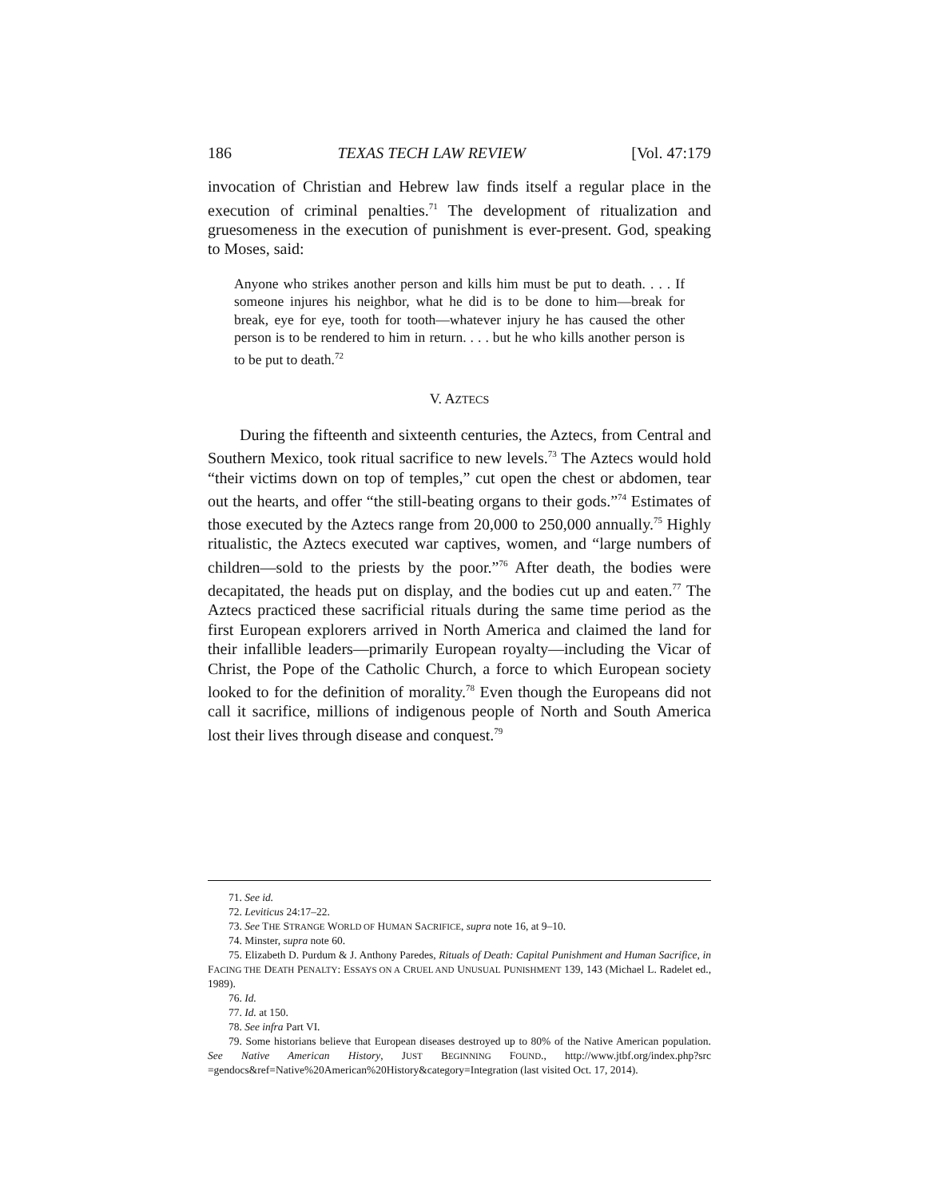186 TEXAS TECH LAW REVIEW [Vol. 47:179
invocation of Christian and Hebrew law finds itself a regular place in the execution of criminal penalties.<sup>71</sup> The development of ritualization and gruesomeness in the execution of punishment is ever-present. God, speaking to Moses, said:
Anyone who strikes another person and kills him must be put to death. . . . If someone injures his neighbor, what he did is to be done to him—break for break, eye for eye, tooth for tooth—whatever injury he has caused the other person is to be rendered to him in return. . . . but he who kills another person is to be put to death.<sup>72</sup>
V. AZTECS
During the fifteenth and sixteenth centuries, the Aztecs, from Central and Southern Mexico, took ritual sacrifice to new levels.<sup>73</sup> The Aztecs would hold “their victims down on top of temples,” cut open the chest or abdomen, tear out the hearts, and offer “the still-beating organs to their gods.”<sup>74</sup> Estimates of those executed by the Aztecs range from 20,000 to 250,000 annually.<sup>75</sup> Highly ritualistic, the Aztecs executed war captives, women, and “large numbers of children—sold to the priests by the poor.”<sup>76</sup> After death, the bodies were decapitated, the heads put on display, and the bodies cut up and eaten.<sup>77</sup> The Aztecs practiced these sacrificial rituals during the same time period as the first European explorers arrived in North America and claimed the land for their infallible leaders—primarily European royalty—including the Vicar of Christ, the Pope of the Catholic Church, a force to which European society looked to for the definition of morality.<sup>78</sup> Even though the Europeans did not call it sacrifice, millions of indigenous people of North and South America lost their lives through disease and conquest.<sup>79</sup>
71. See id.
72. Leviticus 24:17–22.
73. See THE STRANGE WORLD OF HUMAN SACRIFICE, supra note 16, at 9–10.
74. Minster, supra note 60.
75. Elizabeth D. Purdum & J. Anthony Paredes, Rituals of Death: Capital Punishment and Human Sacrifice, in FACING THE DEATH PENALTY: ESSAYS ON A CRUEL AND UNUSUAL PUNISHMENT 139, 143 (Michael L. Radelet ed., 1989).
76. Id.
77. Id. at 150.
78. See infra Part VI.
79. Some historians believe that European diseases destroyed up to 80% of the Native American population. See Native American History, JUST BEGINNING FOUND., http://www.jtbf.org/index.php?src =gendocs&ref=Native%20American%20History&category=Integration (last visited Oct. 17, 2014).